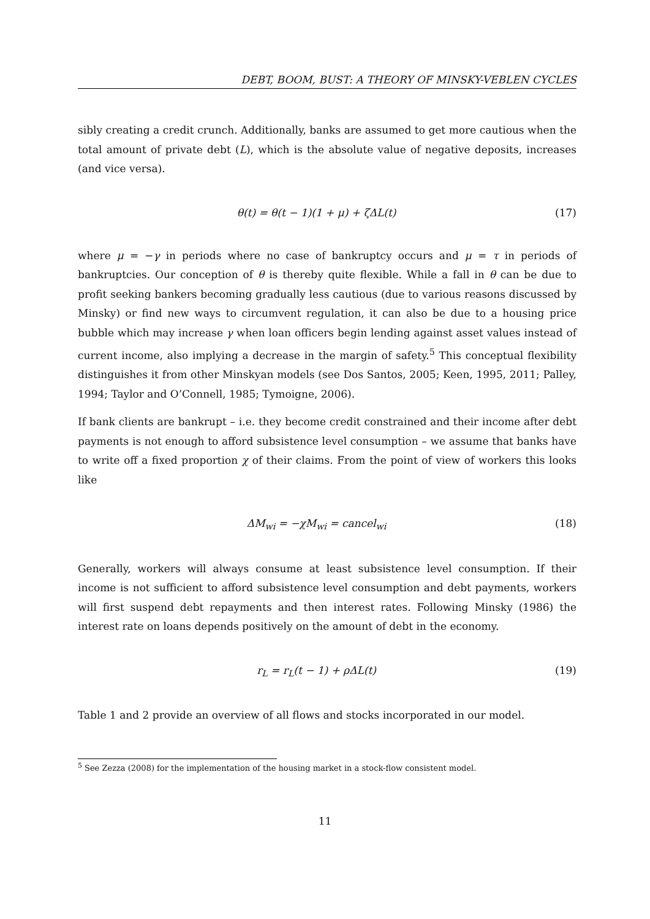DEBT, BOOM, BUST: A THEORY OF MINSKY-VEBLEN CYCLES
sibly creating a credit crunch. Additionally, banks are assumed to get more cautious when the total amount of private debt (L), which is the absolute value of negative deposits, increases (and vice versa).
θ(t) = θ(t − 1)(1 + μ) + ζΔL(t) (17)
where μ = −γ in periods where no case of bankruptcy occurs and μ = τ in periods of bankruptcies. Our conception of θ is thereby quite flexible. While a fall in θ can be due to profit seeking bankers becoming gradually less cautious (due to various reasons discussed by Minsky) or find new ways to circumvent regulation, it can also be due to a housing price bubble which may increase γ when loan officers begin lending against asset values instead of current income, also implying a decrease in the margin of safety.<sup>5</sup> This conceptual flexibility distinguishes it from other Minskyan models (see Dos Santos, 2005; Keen, 1995, 2011; Palley, 1994; Taylor and O’Connell, 1985; Tymoigne, 2006).
If bank clients are bankrupt – i.e. they become credit constrained and their income after debt payments is not enough to afford subsistence level consumption – we assume that banks have to write off a fixed proportion χ of their claims. From the point of view of workers this looks like
ΔM<sub>wi</sub> = −χM<sub>wi</sub> = cancel<sub>wi</sub> (18)
Generally, workers will always consume at least subsistence level consumption. If their income is not sufficient to afford subsistence level consumption and debt payments, workers will first suspend debt repayments and then interest rates. Following Minsky (1986) the interest rate on loans depends positively on the amount of debt in the economy.
r<sub>L</sub> = r<sub>L</sub>(t − 1) + ρΔL(t) (19)
Table 1 and 2 provide an overview of all flows and stocks incorporated in our model.
<sup>5</sup> See Zezza (2008) for the implementation of the housing market in a stock-flow consistent model.
11